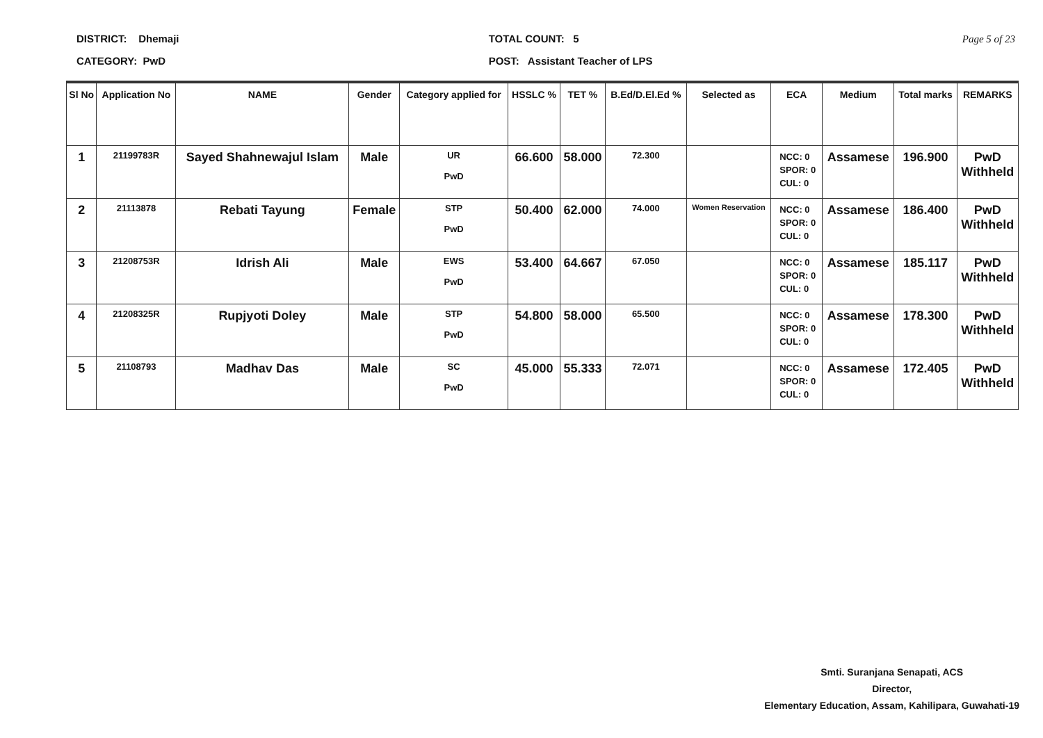DISTRICT: Dhemaji
CATEGORY: PwD
TOTAL COUNT: 5
POST: Assistant Teacher of LPS
Page 5 of 23
| Sl No | Application No | NAME | Gender | Category applied for | HSSLC % | TET % | B.Ed/D.El.Ed % | Selected as | ECA | Medium | Total marks | REMARKS |
| --- | --- | --- | --- | --- | --- | --- | --- | --- | --- | --- | --- | --- |
| 1 | 21199783R | Sayed Shahnewajul Islam | Male | UR PwD | 66.600 | 58.000 | 72.300 | | NCC: 0 SPOR: 0 CUL: 0 | Assamese | 196.900 | PwD Withheld |
| 2 | 21113878 | Rebati Tayung | Female | STP PwD | 50.400 | 62.000 | 74.000 | Women Reservation | NCC: 0 SPOR: 0 CUL: 0 | Assamese | 186.400 | PwD Withheld |
| 3 | 21208753R | Idrish Ali | Male | EWS PwD | 53.400 | 64.667 | 67.050 | | NCC: 0 SPOR: 0 CUL: 0 | Assamese | 185.117 | PwD Withheld |
| 4 | 21208325R | Rupjyoti Doley | Male | STP PwD | 54.800 | 58.000 | 65.500 | | NCC: 0 SPOR: 0 CUL: 0 | Assamese | 178.300 | PwD Withheld |
| 5 | 21108793 | Madhav Das | Male | SC PwD | 45.000 | 55.333 | 72.071 | | NCC: 0 SPOR: 0 CUL: 0 | Assamese | 172.405 | PwD Withheld |
Smti. Suranjana Senapati, ACS
Director,
Elementary Education, Assam, Kahilipara, Guwahati-19